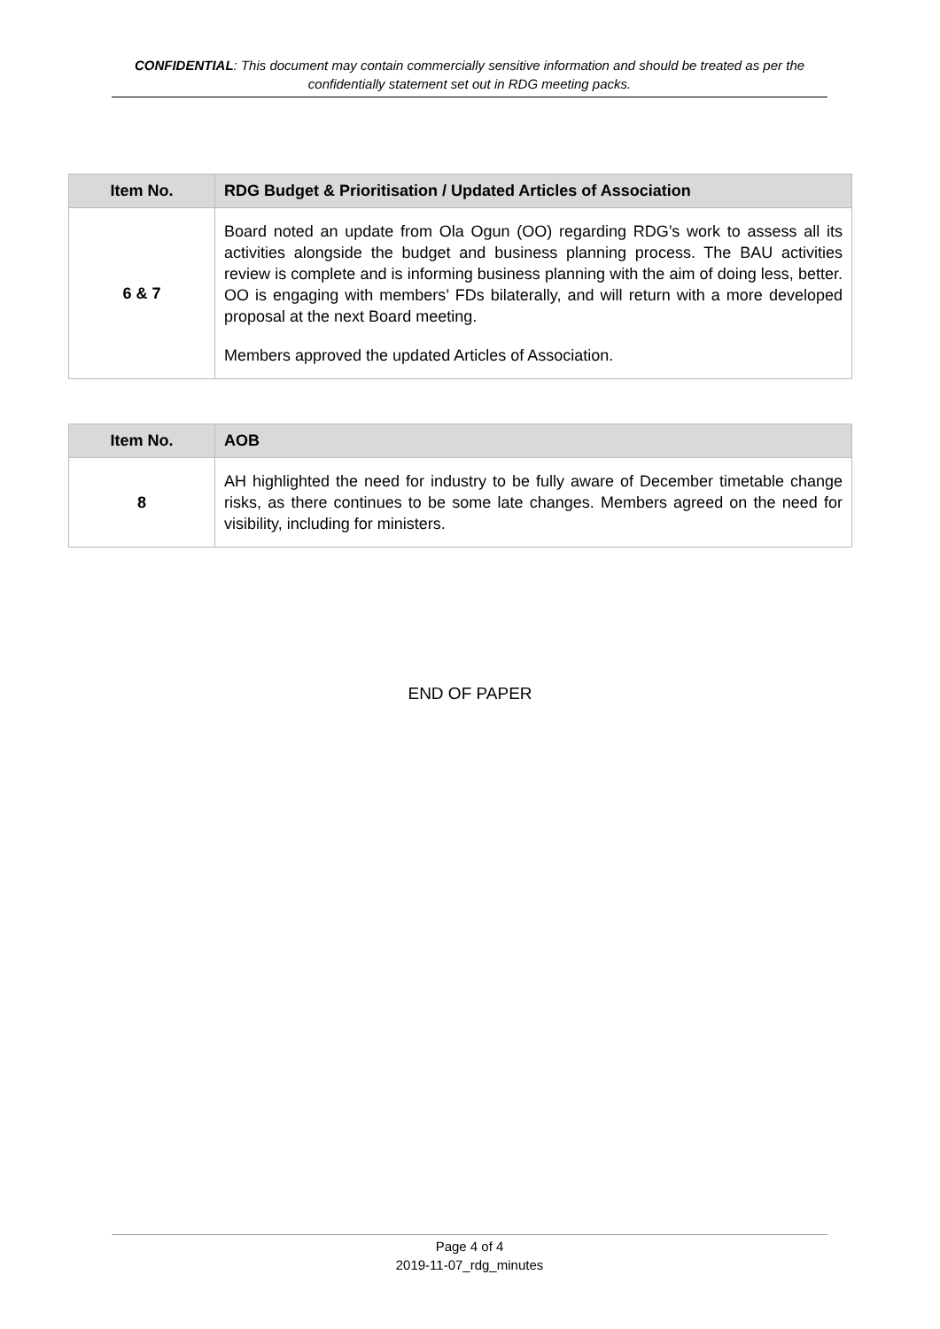CONFIDENTIAL: This document may contain commercially sensitive information and should be treated as per the confidentially statement set out in RDG meeting packs.
| Item No. | RDG Budget & Prioritisation / Updated Articles of Association |
| --- | --- |
| 6 & 7 | Board noted an update from Ola Ogun (OO) regarding RDG’s work to assess all its activities alongside the budget and business planning process. The BAU activities review is complete and is informing business planning with the aim of doing less, better. OO is engaging with members’ FDs bilaterally, and will return with a more developed proposal at the next Board meeting. Members approved the updated Articles of Association. |
| Item No. | AOB |
| --- | --- |
| 8 | AH highlighted the need for industry to be fully aware of December timetable change risks, as there continues to be some late changes. Members agreed on the need for visibility, including for ministers. |
END OF PAPER
Page 4 of 4
2019-11-07_rdg_minutes